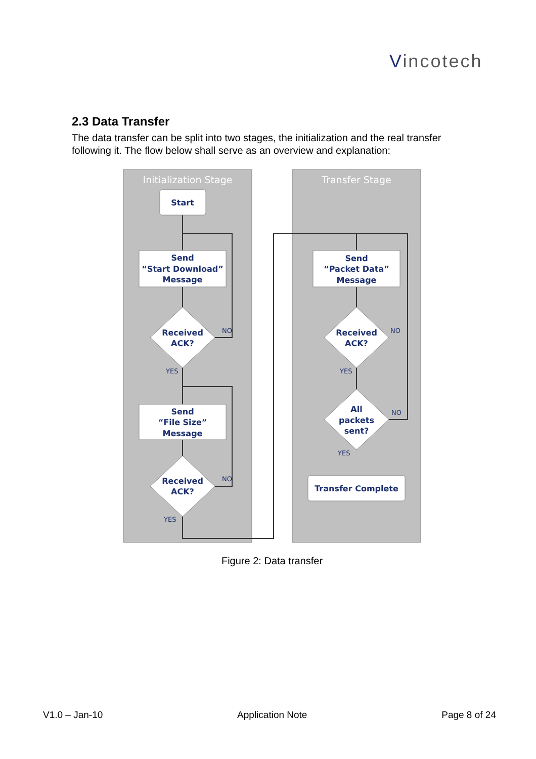Vincotech
2.3 Data Transfer
The data transfer can be split into two stages, the initialization and the real transfer following it. The flow below shall serve as an overview and explanation:
Initialization Stage
Transfer Stage
Start
Send
“Start Download”
Message
Received
ACK?
NO
YES
Send
“File Size”
Message
Received
ACK?
NO
YES
Send
“Packet Data”
Message
Received
ACK?
NO
YES
All
packets
sent?
NO
YES
Transfer Complete
Figure 2: Data transfer
V1.0 – Jan-10 Application Note Page 8 of 24